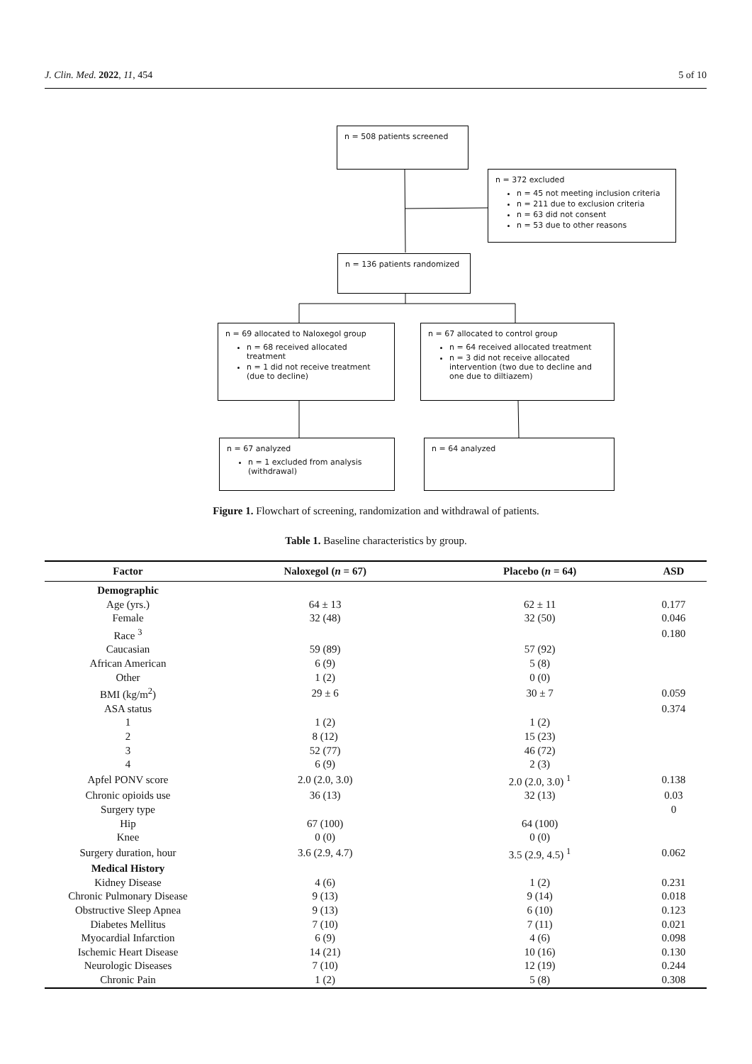J. Clin. Med. 2022, 11, 454 5 of 10
n = 508 patients screened
n = 372 excluded
n = 45 not meeting inclusion criteria
n = 211 due to exclusion criteria
n = 63 did not consent
n = 53 due to other reasons
n = 136 patients randomized
n = 69 allocated to Naloxegol group
n = 68 received allocated treatment
n = 1 did not receive treatment (due to decline)
n = 67 allocated to control group
n = 64 received allocated treatment
n = 3 did not receive allocated intervention (two due to decline and one due to diltiazem)
n = 67 analyzed
n = 1 excluded from analysis (withdrawal)
n = 64 analyzed
Figure 1. Flowchart of screening, randomization and withdrawal of patients.
Table 1. Baseline characteristics by group.
| Factor | Naloxegol ( n = 67) | Placebo ( n = 64) | ASD |
| --- | --- | --- | --- |
| Demographic | | | |
| Age (yrs.) | 64 ± 13 | 62 ± 11 | 0.177 |
| Female | 32 (48) | 32 (50) | 0.046 |
| Race <sup>3</sup> | | | 0.180 |
| Caucasian | 59 (89) | 57 (92) | |
| African American | 6 (9) | 5 (8) | |
| Other | 1 (2) | 0 (0) | |
| BMI (kg/m<sup>2</sup>) | 29 ± 6 | 30 ± 7 | 0.059 |
| ASA status | | | 0.374 |
| 1 | 1 (2) | 1 (2) | |
| 2 | 8 (12) | 15 (23) | |
| 3 | 52 (77) | 46 (72) | |
| 4 | 6 (9) | 2 (3) | |
| Apfel PONV score | 2.0 (2.0, 3.0) | 2.0 (2.0, 3.0) <sup>1</sup> | 0.138 |
| Chronic opioids use | 36 (13) | 32 (13) | 0.03 |
| Surgery type | | | 0 |
| Hip | 67 (100) | 64 (100) | |
| Knee | 0 (0) | 0 (0) | |
| Surgery duration, hour | 3.6 (2.9, 4.7) | 3.5 (2.9, 4.5) <sup>1</sup> | 0.062 |
| Medical History | | | |
| Kidney Disease | 4 (6) | 1 (2) | 0.231 |
| Chronic Pulmonary Disease | 9 (13) | 9 (14) | 0.018 |
| Obstructive Sleep Apnea | 9 (13) | 6 (10) | 0.123 |
| Diabetes Mellitus | 7 (10) | 7 (11) | 0.021 |
| Myocardial Infarction | 6 (9) | 4 (6) | 0.098 |
| Ischemic Heart Disease | 14 (21) | 10 (16) | 0.130 |
| Neurologic Diseases | 7 (10) | 12 (19) | 0.244 |
| Chronic Pain | 1 (2) | 5 (8) | 0.308 |